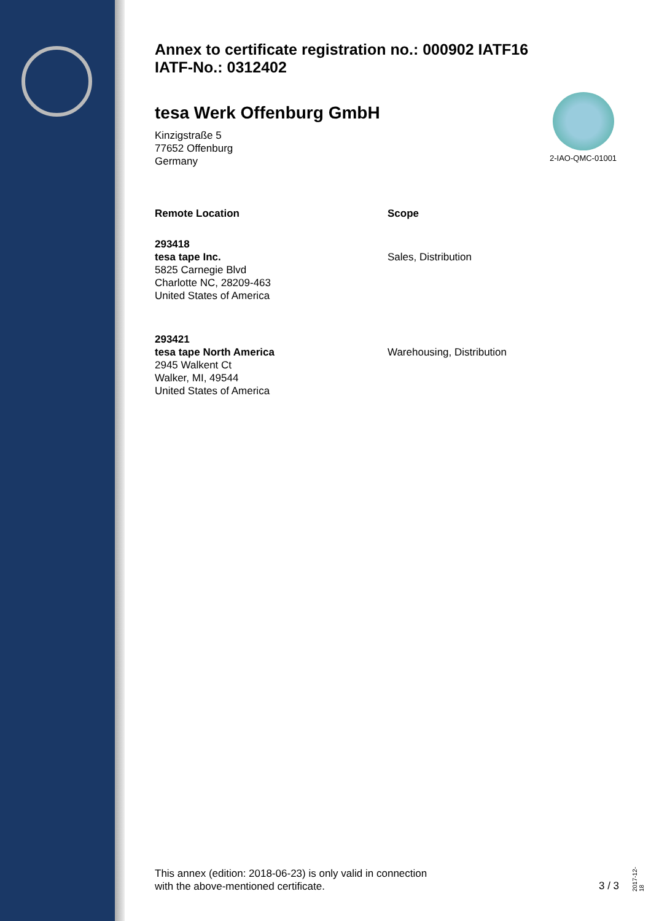2-IAO-QMC-01001
Annex to certificate registration no.: 000902 IATF16
IATF-No.: 0312402
tesa Werk Offenburg GmbH
Kinzigstraße 5
77652 Offenburg
Germany
Remote Location Scope
293418
tesa tape Inc.
5825 Carnegie Blvd
Charlotte NC, 28209-463
United States of America
Sales, Distribution
293421
tesa tape North America
2945 Walkent Ct
Walker, MI, 49544
United States of America
Warehousing, Distribution
This annex (edition: 2018-06-23) is only valid in connection
with the above-mentioned certificate.
3 / 3
2017-12-18